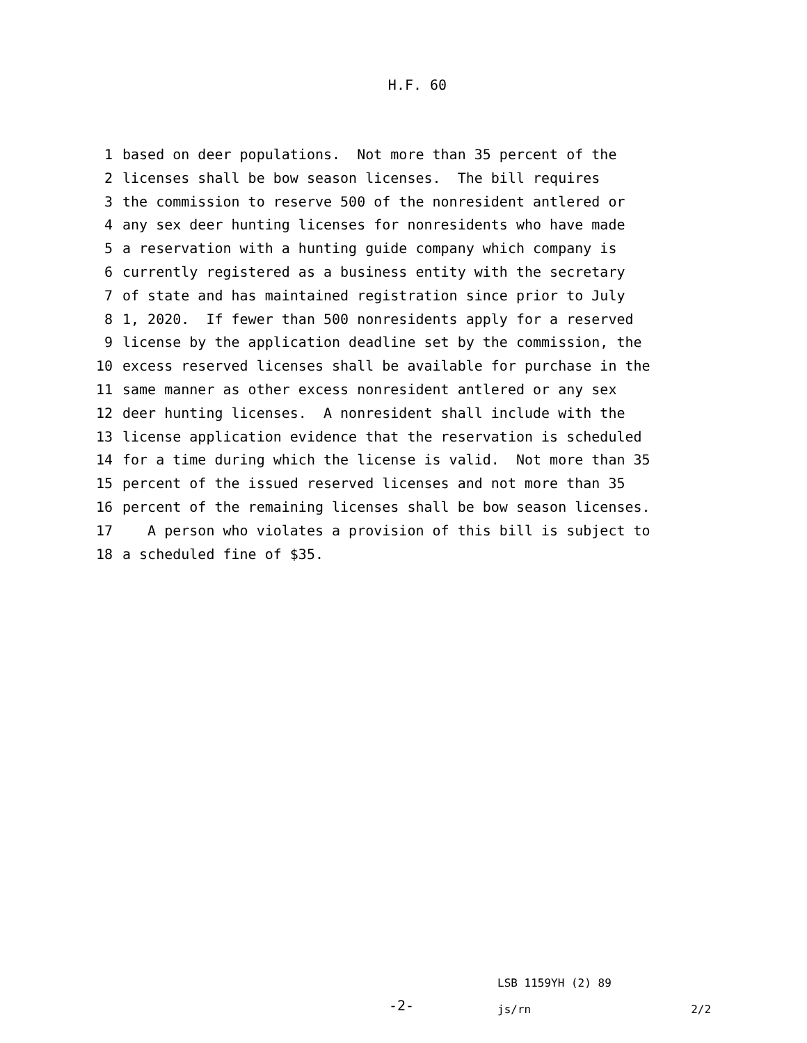H.F. 60
1 based on deer populations. Not more than 35 percent of the
2 licenses shall be bow season licenses. The bill requires
3 the commission to reserve 500 of the nonresident antlered or
4 any sex deer hunting licenses for nonresidents who have made
5 a reservation with a hunting guide company which company is
6 currently registered as a business entity with the secretary
7 of state and has maintained registration since prior to July
8 1, 2020. If fewer than 500 nonresidents apply for a reserved
9 license by the application deadline set by the commission, the
10 excess reserved licenses shall be available for purchase in the
11 same manner as other excess nonresident antlered or any sex
12 deer hunting licenses. A nonresident shall include with the
13 license application evidence that the reservation is scheduled
14 for a time during which the license is valid. Not more than 35
15 percent of the issued reserved licenses and not more than 35
16 percent of the remaining licenses shall be bow season licenses.
17 A person who violates a provision of this bill is subject to
18 a scheduled fine of $35.
-2-
LSB 1159YH (2) 89
js/rn 2/2